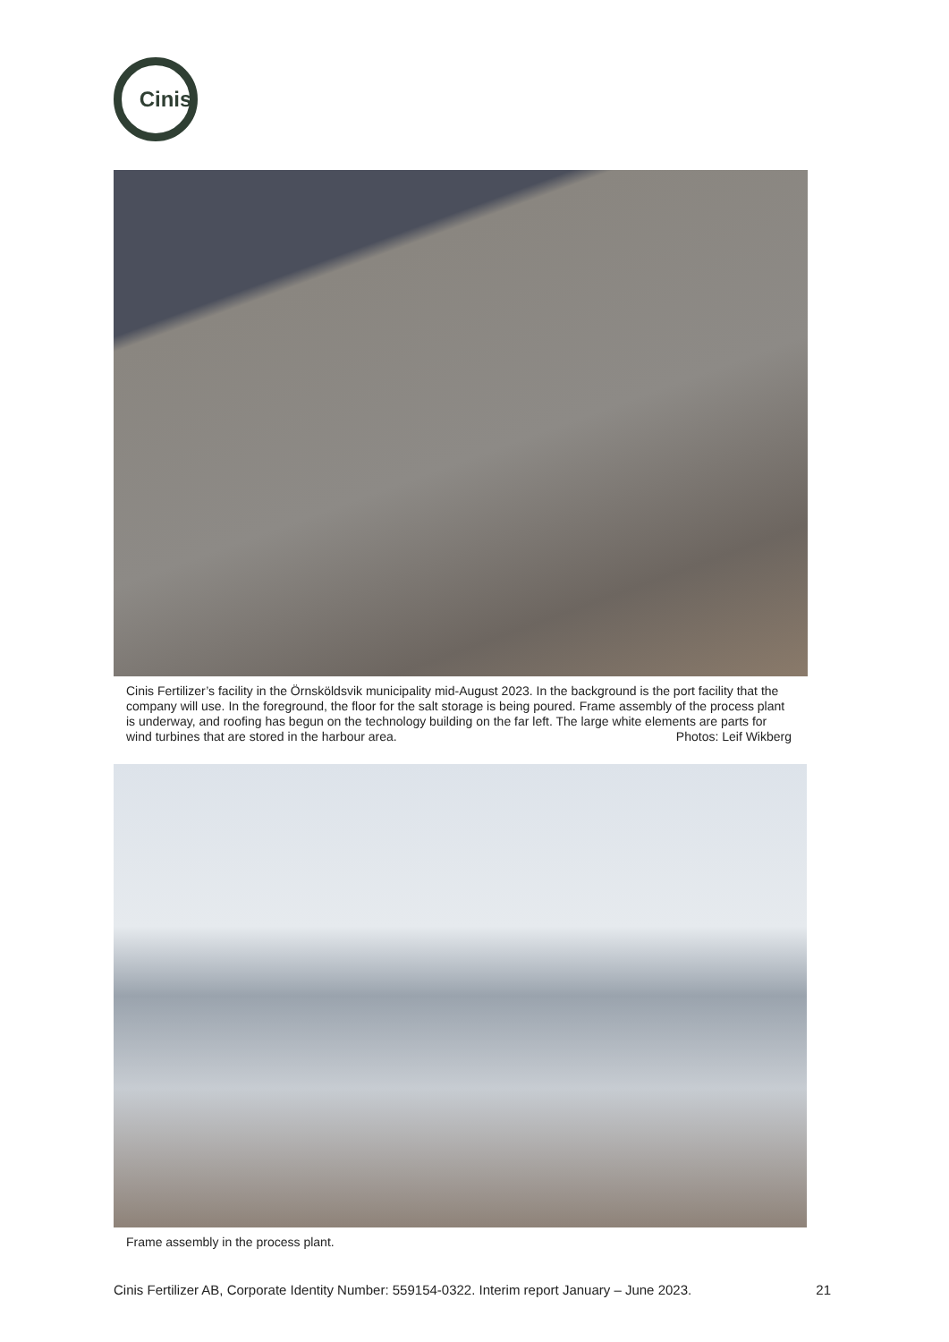Cinis
Cinis Fertilizer’s facility in the Örnsköldsvik municipality mid-August 2023. In the background is the port facility that the company will use. In the foreground, the floor for the salt storage is being poured. Frame assembly of the process plant is underway, and roofing has begun on the technology building on the far left. The large white elements are parts for wind turbines that are stored in the harbour area. Photos: Leif Wikberg
Frame assembly in the process plant.
Cinis Fertilizer AB, Corporate Identity Number: 559154-0322. Interim report January – June 2023. 21